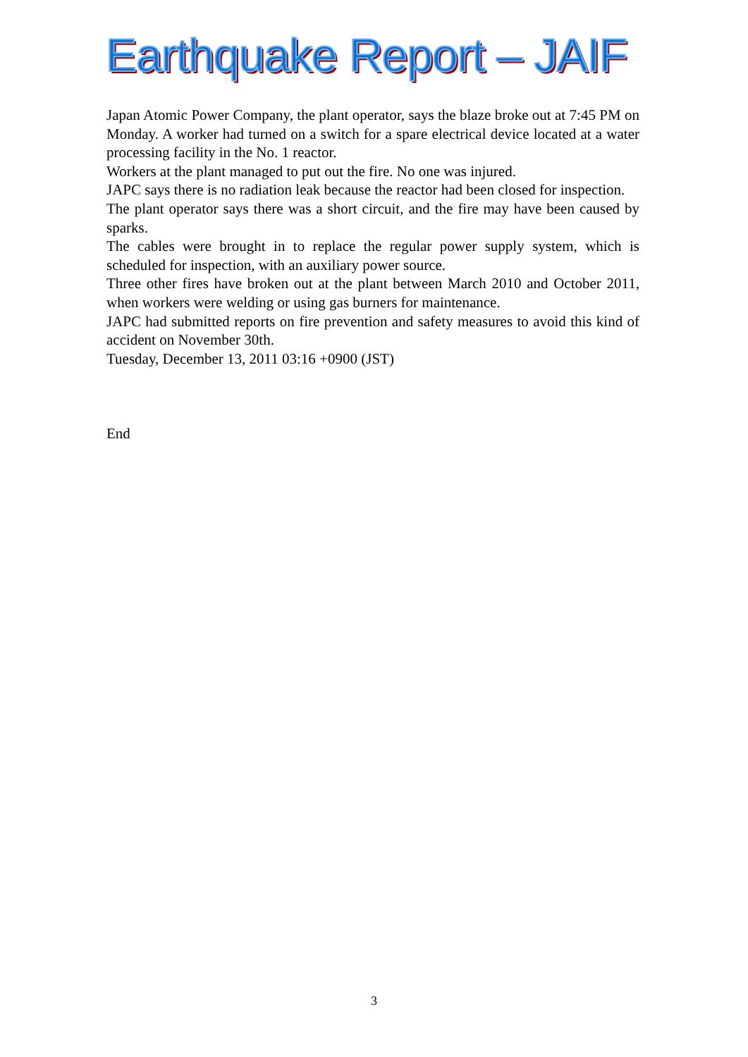Earthquake Report – JAIF
Japan Atomic Power Company, the plant operator, says the blaze broke out at 7:45 PM on Monday. A worker had turned on a switch for a spare electrical device located at a water processing facility in the No. 1 reactor.
Workers at the plant managed to put out the fire. No one was injured.
JAPC says there is no radiation leak because the reactor had been closed for inspection.
The plant operator says there was a short circuit, and the fire may have been caused by sparks.
The cables were brought in to replace the regular power supply system, which is scheduled for inspection, with an auxiliary power source.
Three other fires have broken out at the plant between March 2010 and October 2011, when workers were welding or using gas burners for maintenance.
JAPC had submitted reports on fire prevention and safety measures to avoid this kind of accident on November 30th.
Tuesday, December 13, 2011 03:16 +0900 (JST)
End
3